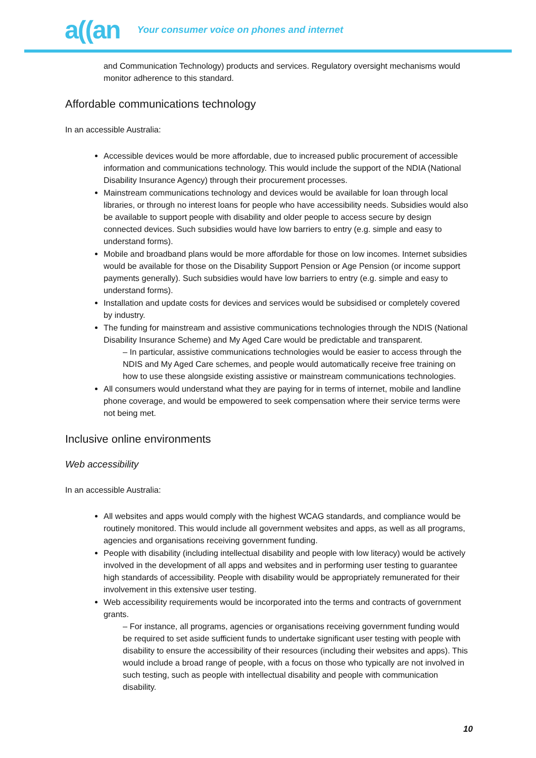a((an Your consumer voice on phones and internet
and Communication Technology) products and services. Regulatory oversight mechanisms would monitor adherence to this standard.
Affordable communications technology
In an accessible Australia:
Accessible devices would be more affordable, due to increased public procurement of accessible information and communications technology. This would include the support of the NDIA (National Disability Insurance Agency) through their procurement processes.
Mainstream communications technology and devices would be available for loan through local libraries, or through no interest loans for people who have accessibility needs. Subsidies would also be available to support people with disability and older people to access secure by design connected devices. Such subsidies would have low barriers to entry (e.g. simple and easy to understand forms).
Mobile and broadband plans would be more affordable for those on low incomes. Internet subsidies would be available for those on the Disability Support Pension or Age Pension (or income support payments generally). Such subsidies would have low barriers to entry (e.g. simple and easy to understand forms).
Installation and update costs for devices and services would be subsidised or completely covered by industry.
The funding for mainstream and assistive communications technologies through the NDIS (National Disability Insurance Scheme) and My Aged Care would be predictable and transparent.
– In particular, assistive communications technologies would be easier to access through the NDIS and My Aged Care schemes, and people would automatically receive free training on how to use these alongside existing assistive or mainstream communications technologies.
All consumers would understand what they are paying for in terms of internet, mobile and landline phone coverage, and would be empowered to seek compensation where their service terms were not being met.
Inclusive online environments
Web accessibility
In an accessible Australia:
All websites and apps would comply with the highest WCAG standards, and compliance would be routinely monitored. This would include all government websites and apps, as well as all programs, agencies and organisations receiving government funding.
People with disability (including intellectual disability and people with low literacy) would be actively involved in the development of all apps and websites and in performing user testing to guarantee high standards of accessibility. People with disability would be appropriately remunerated for their involvement in this extensive user testing.
Web accessibility requirements would be incorporated into the terms and contracts of government grants.
– For instance, all programs, agencies or organisations receiving government funding would be required to set aside sufficient funds to undertake significant user testing with people with disability to ensure the accessibility of their resources (including their websites and apps). This would include a broad range of people, with a focus on those who typically are not involved in such testing, such as people with intellectual disability and people with communication disability.
10